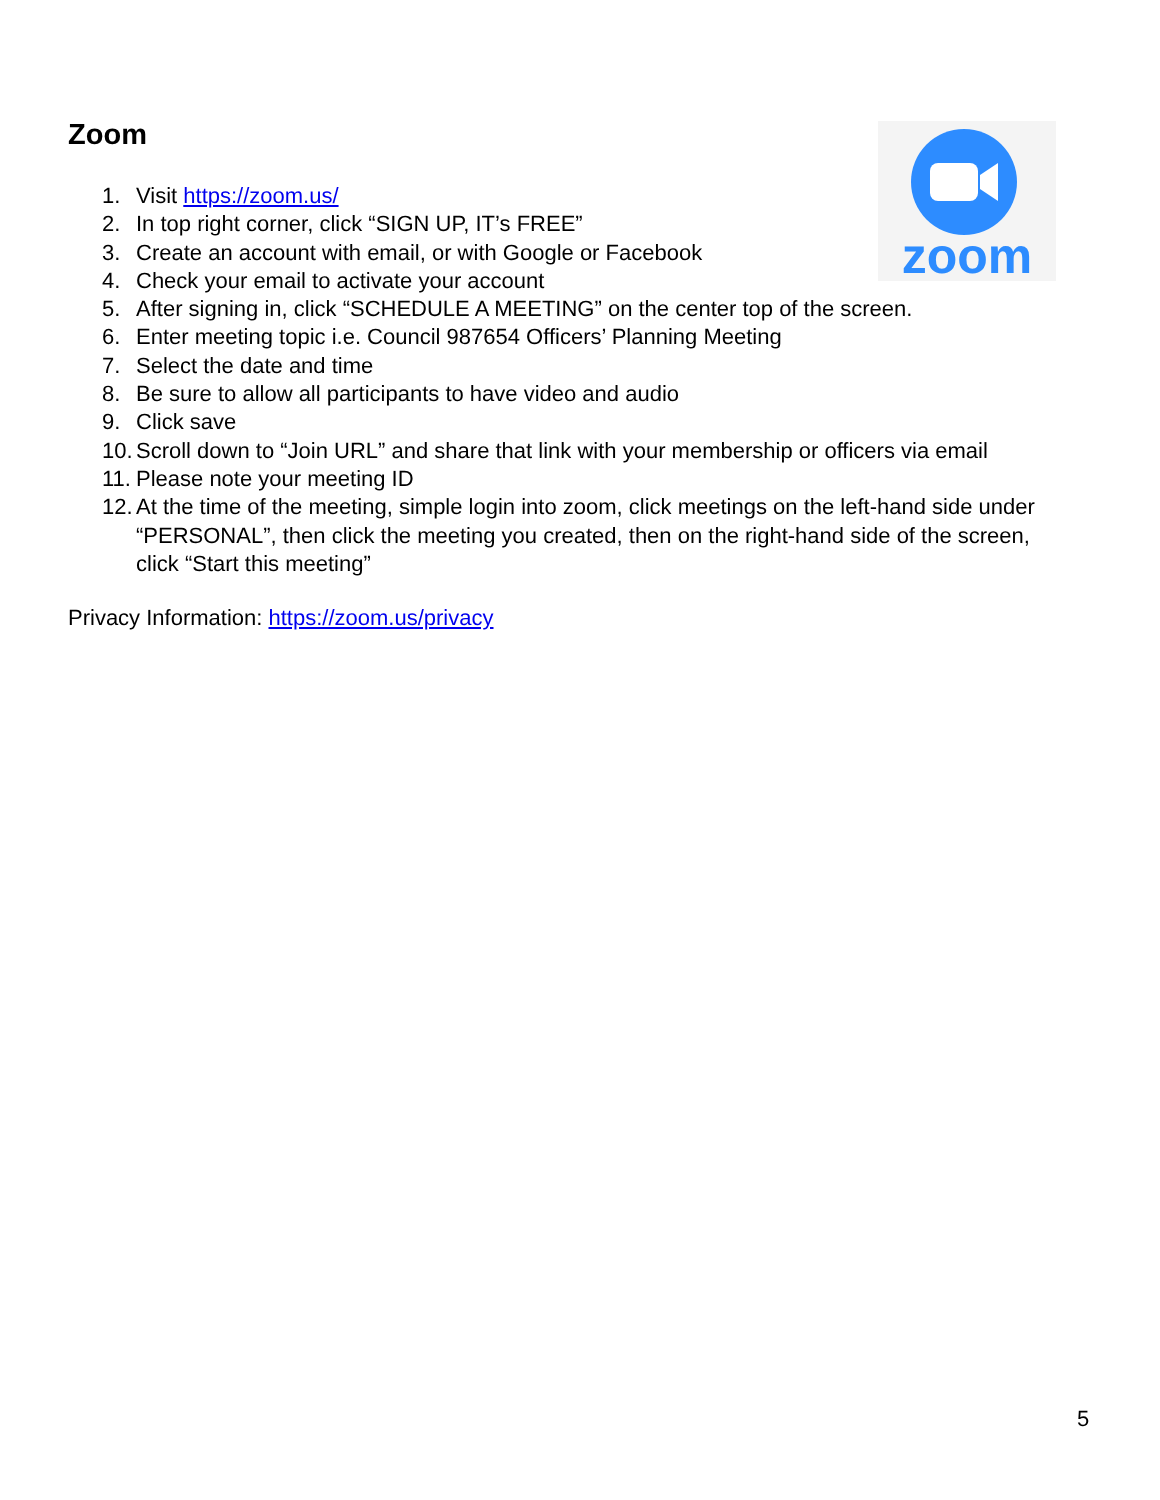Zoom
zoom
1. Visit https://zoom.us/
2. In top right corner, click “SIGN UP, IT’s FREE”
3. Create an account with email, or with Google or Facebook
4. Check your email to activate your account
5. After signing in, click “SCHEDULE A MEETING” on the center top of the screen.
6. Enter meeting topic i.e. Council 987654 Officers’ Planning Meeting
7. Select the date and time
8. Be sure to allow all participants to have video and audio
9. Click save
10. Scroll down to “Join URL” and share that link with your membership or officers via email
11. Please note your meeting ID
12. At the time of the meeting, simple login into zoom, click meetings on the left-hand side under “PERSONAL”, then click the meeting you created, then on the right-hand side of the screen, click “Start this meeting”
Privacy Information: https://zoom.us/privacy
5